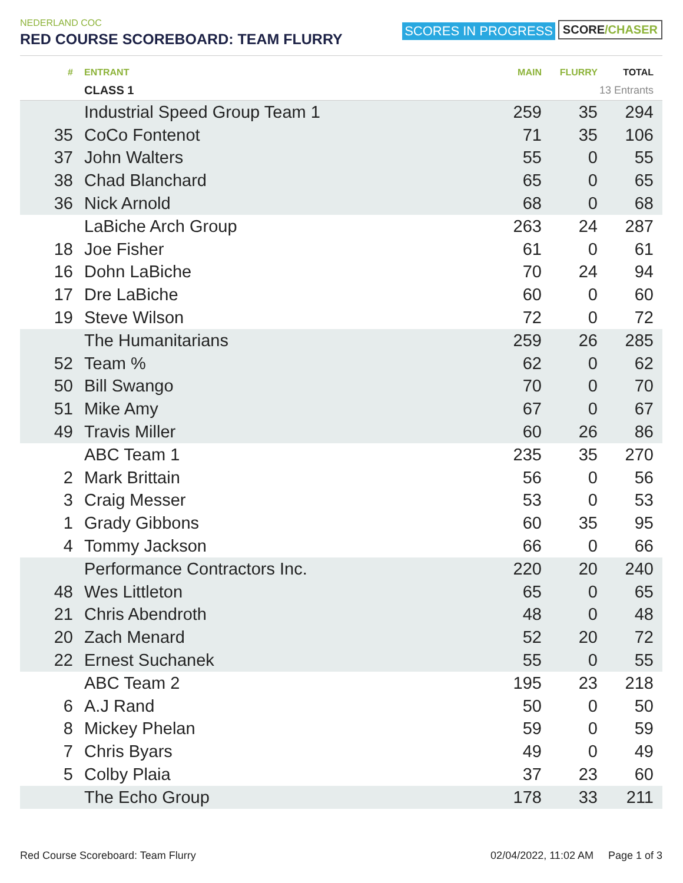NEDERLAND COC
RED COURSE SCOREBOARD: TEAM FLURRY
SCORES IN PROGRESS SCORE/CHASER
| # | ENTRANT | MAIN | FLURRY | TOTAL |
| --- | --- | --- | --- | --- |
| | CLASS 1 | | 13 Entrants | |
| | Industrial Speed Group Team 1 | 259 | 35 | 294 |
| 35 | CoCo Fontenot | 71 | 35 | 106 |
| 37 | John Walters | 55 | 0 | 55 |
| 38 | Chad Blanchard | 65 | 0 | 65 |
| 36 | Nick Arnold | 68 | 0 | 68 |
| | LaBiche Arch Group | 263 | 24 | 287 |
| 18 | Joe Fisher | 61 | 0 | 61 |
| 16 | Dohn LaBiche | 70 | 24 | 94 |
| 17 | Dre LaBiche | 60 | 0 | 60 |
| 19 | Steve Wilson | 72 | 0 | 72 |
| | The Humanitarians | 259 | 26 | 285 |
| 52 | Team % | 62 | 0 | 62 |
| 50 | Bill Swango | 70 | 0 | 70 |
| 51 | Mike Amy | 67 | 0 | 67 |
| 49 | Travis Miller | 60 | 26 | 86 |
| | ABC Team 1 | 235 | 35 | 270 |
| 2 | Mark Brittain | 56 | 0 | 56 |
| 3 | Craig Messer | 53 | 0 | 53 |
| 1 | Grady Gibbons | 60 | 35 | 95 |
| 4 | Tommy Jackson | 66 | 0 | 66 |
| | Performance Contractors Inc. | 220 | 20 | 240 |
| 48 | Wes Littleton | 65 | 0 | 65 |
| 21 | Chris Abendroth | 48 | 0 | 48 |
| 20 | Zach Menard | 52 | 20 | 72 |
| 22 | Ernest Suchanek | 55 | 0 | 55 |
| | ABC Team 2 | 195 | 23 | 218 |
| 6 | A.J Rand | 50 | 0 | 50 |
| 8 | Mickey Phelan | 59 | 0 | 59 |
| 7 | Chris Byars | 49 | 0 | 49 |
| 5 | Colby Plaia | 37 | 23 | 60 |
| | The Echo Group | 178 | 33 | 211 |
Red Course Scoreboard: Team Flurry 02/04/2022, 11:02 AM Page 1 of 3